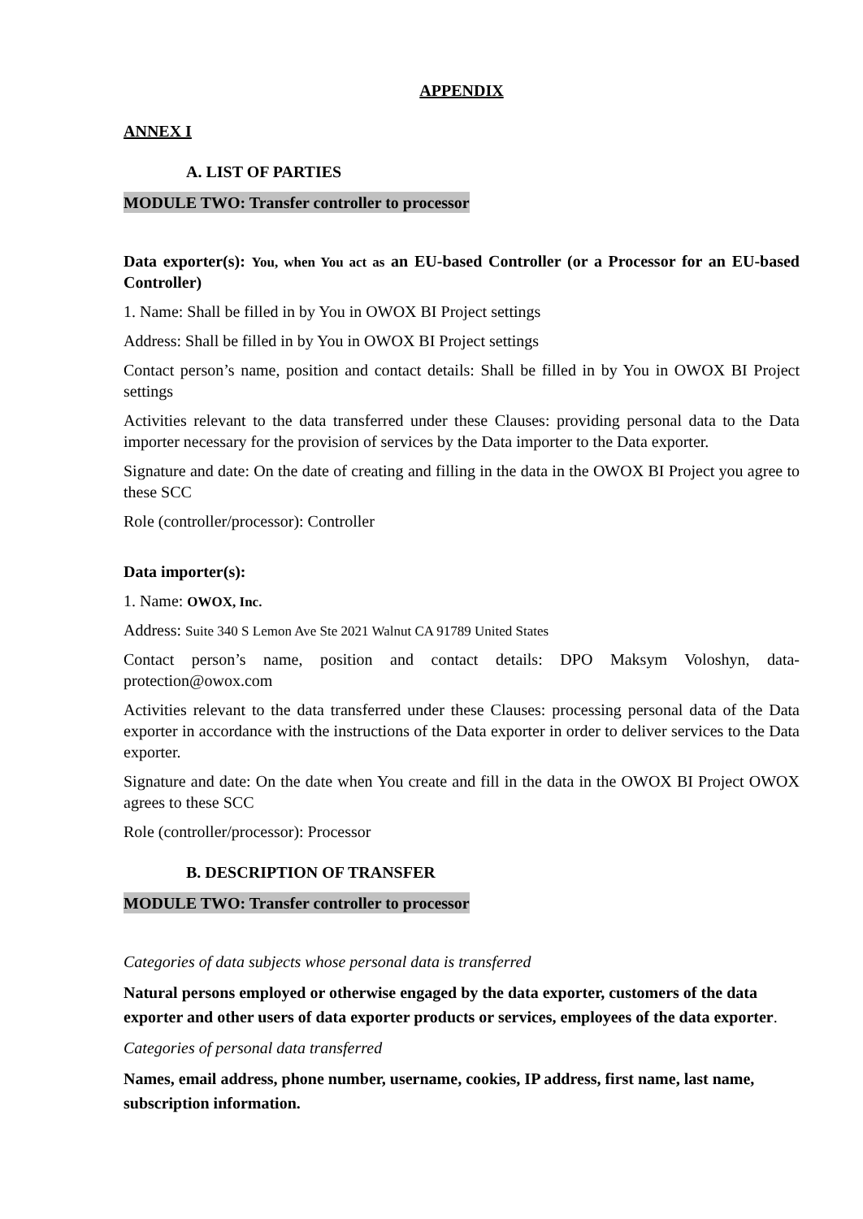APPENDIX
ANNEX I
A. LIST OF PARTIES
MODULE TWO: Transfer controller to processor
Data exporter(s): You, when You act as an EU-based Controller (or a Processor for an EU-based Controller)
1. Name: Shall be filled in by You in OWOX BI Project settings
Address: Shall be filled in by You in OWOX BI Project settings
Contact person’s name, position and contact details: Shall be filled in by You in OWOX BI Project settings
Activities relevant to the data transferred under these Clauses: providing personal data to the Data importer necessary for the provision of services by the Data importer to the Data exporter.
Signature and date: On the date of creating and filling in the data in the OWOX BI Project you agree to these SCC
Role (controller/processor): Controller
Data importer(s):
1. Name: OWOX, Inc.
Address: Suite 340 S Lemon Ave Ste 2021 Walnut CA 91789 United States
Contact person’s name, position and contact details: DPO Maksym Voloshyn, data-protection@owox.com
Activities relevant to the data transferred under these Clauses: processing personal data of the Data exporter in accordance with the instructions of the Data exporter in order to deliver services to the Data exporter.
Signature and date: On the date when You create and fill in the data in the OWOX BI Project OWOX agrees to these SCC
Role (controller/processor): Processor
B. DESCRIPTION OF TRANSFER
MODULE TWO: Transfer controller to processor
Categories of data subjects whose personal data is transferred
Natural persons employed or otherwise engaged by the data exporter, customers of the data exporter and other users of data exporter products or services, employees of the data exporter.
Categories of personal data transferred
Names, email address, phone number, username, cookies, IP address, first name, last name, subscription information.